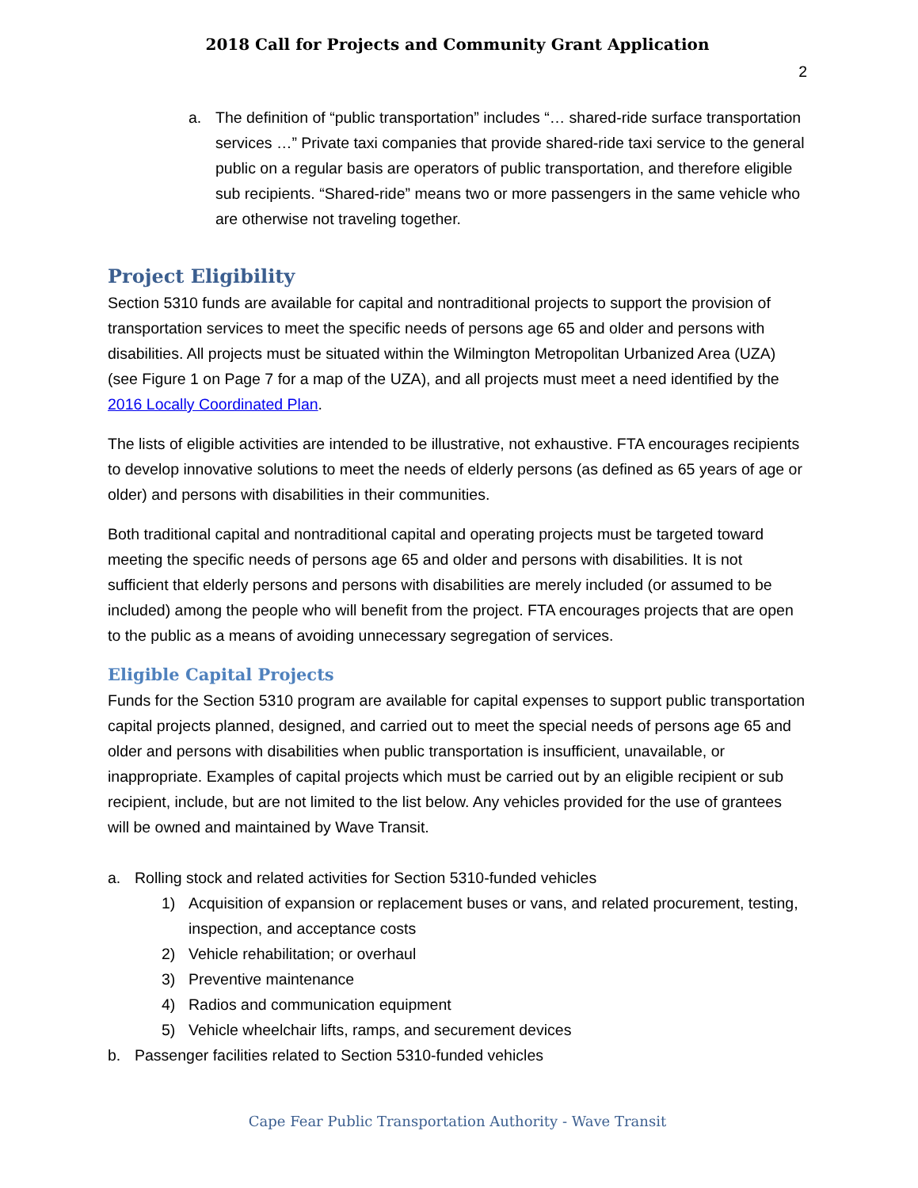2018 Call for Projects and Community Grant Application
2
a. The definition of “public transportation” includes “… shared-ride surface transportation services …” Private taxi companies that provide shared-ride taxi service to the general public on a regular basis are operators of public transportation, and therefore eligible sub recipients. “Shared-ride” means two or more passengers in the same vehicle who are otherwise not traveling together.
Project Eligibility
Section 5310 funds are available for capital and nontraditional projects to support the provision of transportation services to meet the specific needs of persons age 65 and older and persons with disabilities. All projects must be situated within the Wilmington Metropolitan Urbanized Area (UZA) (see Figure 1 on Page 7 for a map of the UZA), and all projects must meet a need identified by the 2016 Locally Coordinated Plan.
The lists of eligible activities are intended to be illustrative, not exhaustive. FTA encourages recipients to develop innovative solutions to meet the needs of elderly persons (as defined as 65 years of age or older) and persons with disabilities in their communities.
Both traditional capital and nontraditional capital and operating projects must be targeted toward meeting the specific needs of persons age 65 and older and persons with disabilities. It is not sufficient that elderly persons and persons with disabilities are merely included (or assumed to be included) among the people who will benefit from the project. FTA encourages projects that are open to the public as a means of avoiding unnecessary segregation of services.
Eligible Capital Projects
Funds for the Section 5310 program are available for capital expenses to support public transportation capital projects planned, designed, and carried out to meet the special needs of persons age 65 and older and persons with disabilities when public transportation is insufficient, unavailable, or inappropriate. Examples of capital projects which must be carried out by an eligible recipient or sub recipient, include, but are not limited to the list below. Any vehicles provided for the use of grantees will be owned and maintained by Wave Transit.
a. Rolling stock and related activities for Section 5310-funded vehicles
1) Acquisition of expansion or replacement buses or vans, and related procurement, testing, inspection, and acceptance costs
2) Vehicle rehabilitation; or overhaul
3) Preventive maintenance
4) Radios and communication equipment
5) Vehicle wheelchair lifts, ramps, and securement devices
b. Passenger facilities related to Section 5310-funded vehicles
Cape Fear Public Transportation Authority - Wave Transit